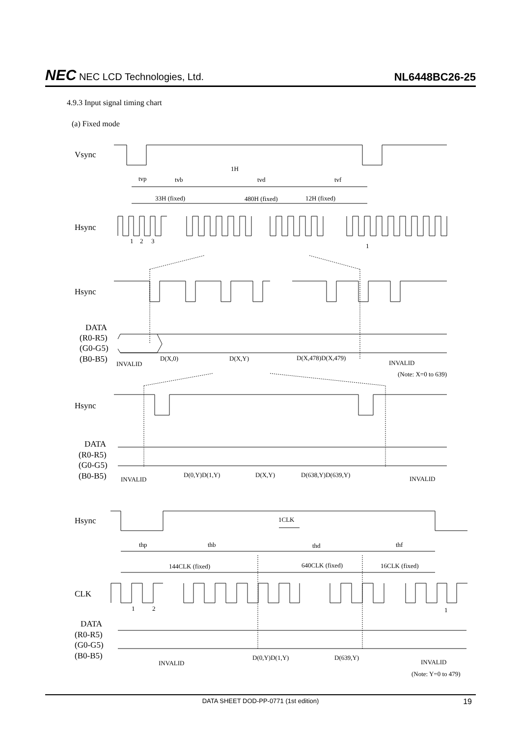NEC NEC LCD Technologies, Ltd.
NL6448BC26-25
4.9.3 Input signal timing chart
(a) Fixed mode
Vsync
Hsync
Hsync
DATA
(R0-R5)
(G0-G5)
(B0-B5)
Hsync
DATA
(R0-R5)
(G0-G5)
(B0-B5)
Hsync
CLK
DATA
(R0-R5)
(G0-G5)
(B0-B5)
1H
tvp
tvb
tvd
tvf
33H (fixed)
480H (fixed)
12H (fixed)
1
2
3
1
INVALID
D(X,0)
D(X,Y)
D(X,478)D(X,479)
INVALID
(Note: X=0 to 639)
INVALID
D(0,Y)D(1,Y)
D(X,Y)
D(638,Y)D(639,Y)
INVALID
1CLK
thp
thb
thd
thf
144CLK (fixed)
640CLK (fixed)
16CLK (fixed)
1
2
1
INVALID
D(0,Y)D(1,Y)
D(639,Y)
INVALID
(Note: Y=0 to 479)
DATA SHEET DOD-PP-0771 (1st edition) 19